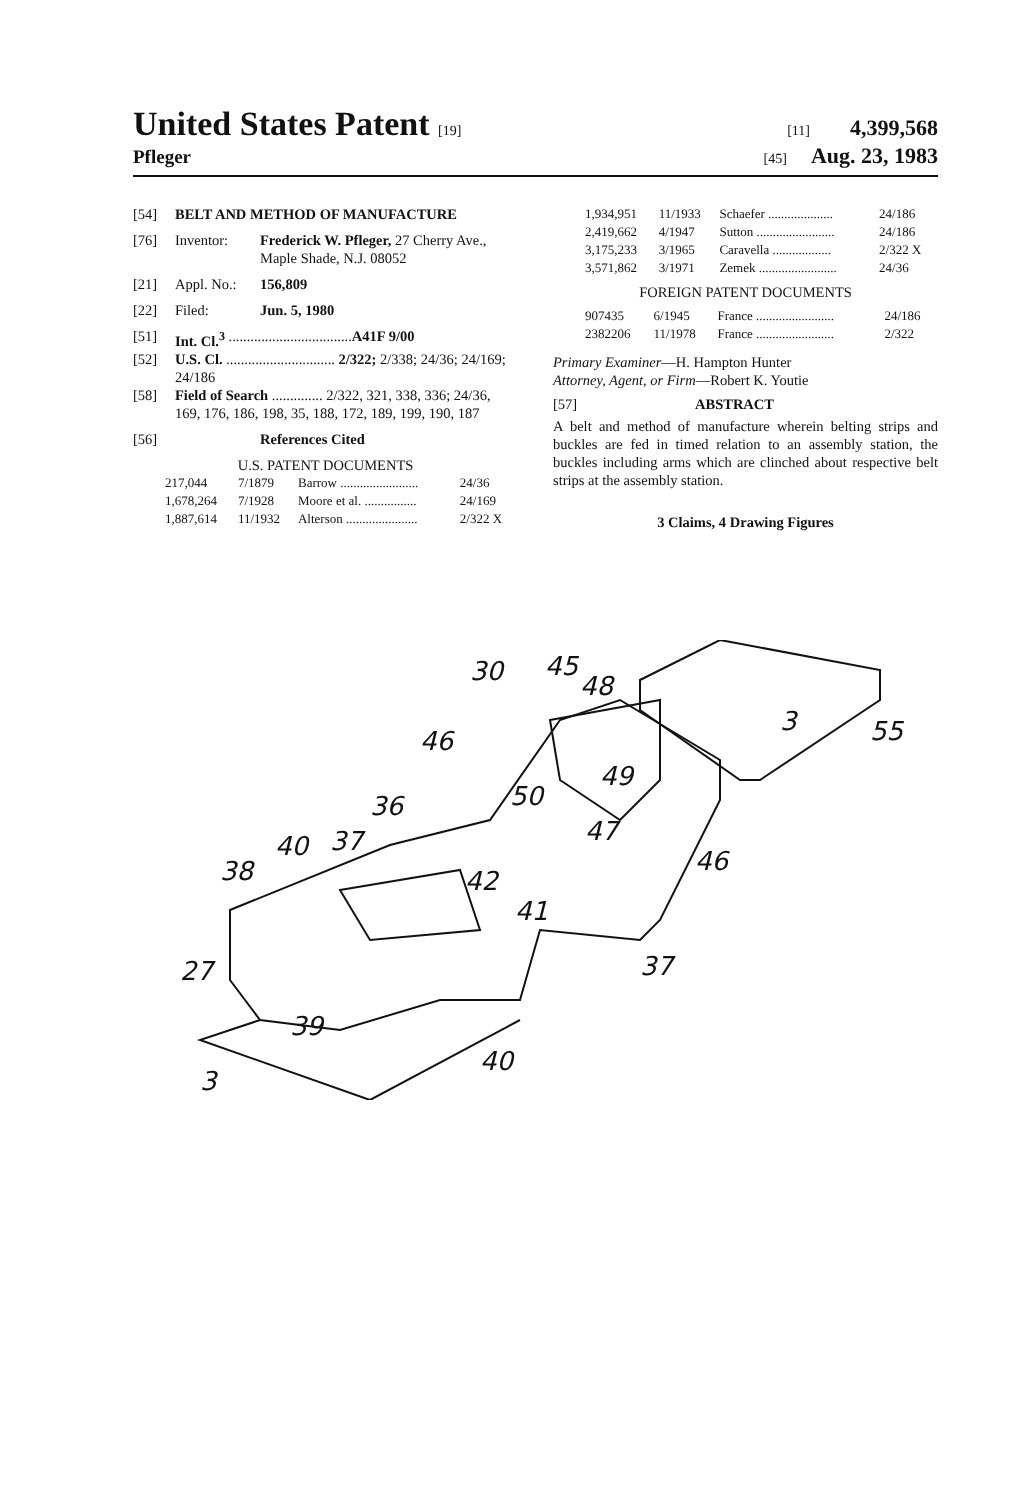United States Patent [19] [11] 4,399,568
Pfleger [45] Aug. 23, 1983
[54] BELT AND METHOD OF MANUFACTURE
[76] Inventor: Frederick W. Pfleger, 27 Cherry Ave., Maple Shade, N.J. 08052
[21] Appl. No.: 156,809
[22] Filed: Jun. 5, 1980
[51] Int. Cl.<sup>3</sup> .................................. A41F 9/00
[52] U.S. Cl. .............................. 2/322; 2/338; 24/36; 24/169; 24/186
[58] Field of Search .............. 2/322, 321, 338, 336; 24/36, 169, 176, 186, 198, 35, 188, 172, 189, 199, 190, 187
[56] References Cited
U.S. PATENT DOCUMENTS
| 217,044 | 7/1879 | Barrow ........................ | 24/36 |
| 1,678,264 | 7/1928 | Moore et al. ................ | 24/169 |
| 1,887,614 | 11/1932 | Alterson ...................... | 2/322 X |
| 1,934,951 | 11/1933 | Schaefer .................... | 24/186 |
| 2,419,662 | 4/1947 | Sutton ........................ | 24/186 |
| 3,175,233 | 3/1965 | Caravella .................. | 2/322 X |
| 3,571,862 | 3/1971 | Zemek ........................ | 24/36 |
FOREIGN PATENT DOCUMENTS
| 907435 | 6/1945 | France ........................ | 24/186 |
| 2382206 | 11/1978 | France ........................ | 2/322 |
Primary Examiner—H. Hampton Hunter
Attorney, Agent, or Firm—Robert K. Youtie
[57] ABSTRACT
A belt and method of manufacture wherein belting strips and buckles are fed in timed relation to an assembly station, the buckles including arms which are clinched about respective belt strips at the assembly station.
3 Claims, 4 Drawing Figures
30
45
48
46
49
50
47
46
36
40
37
38
42
41
27
39
40
37
3
55
3